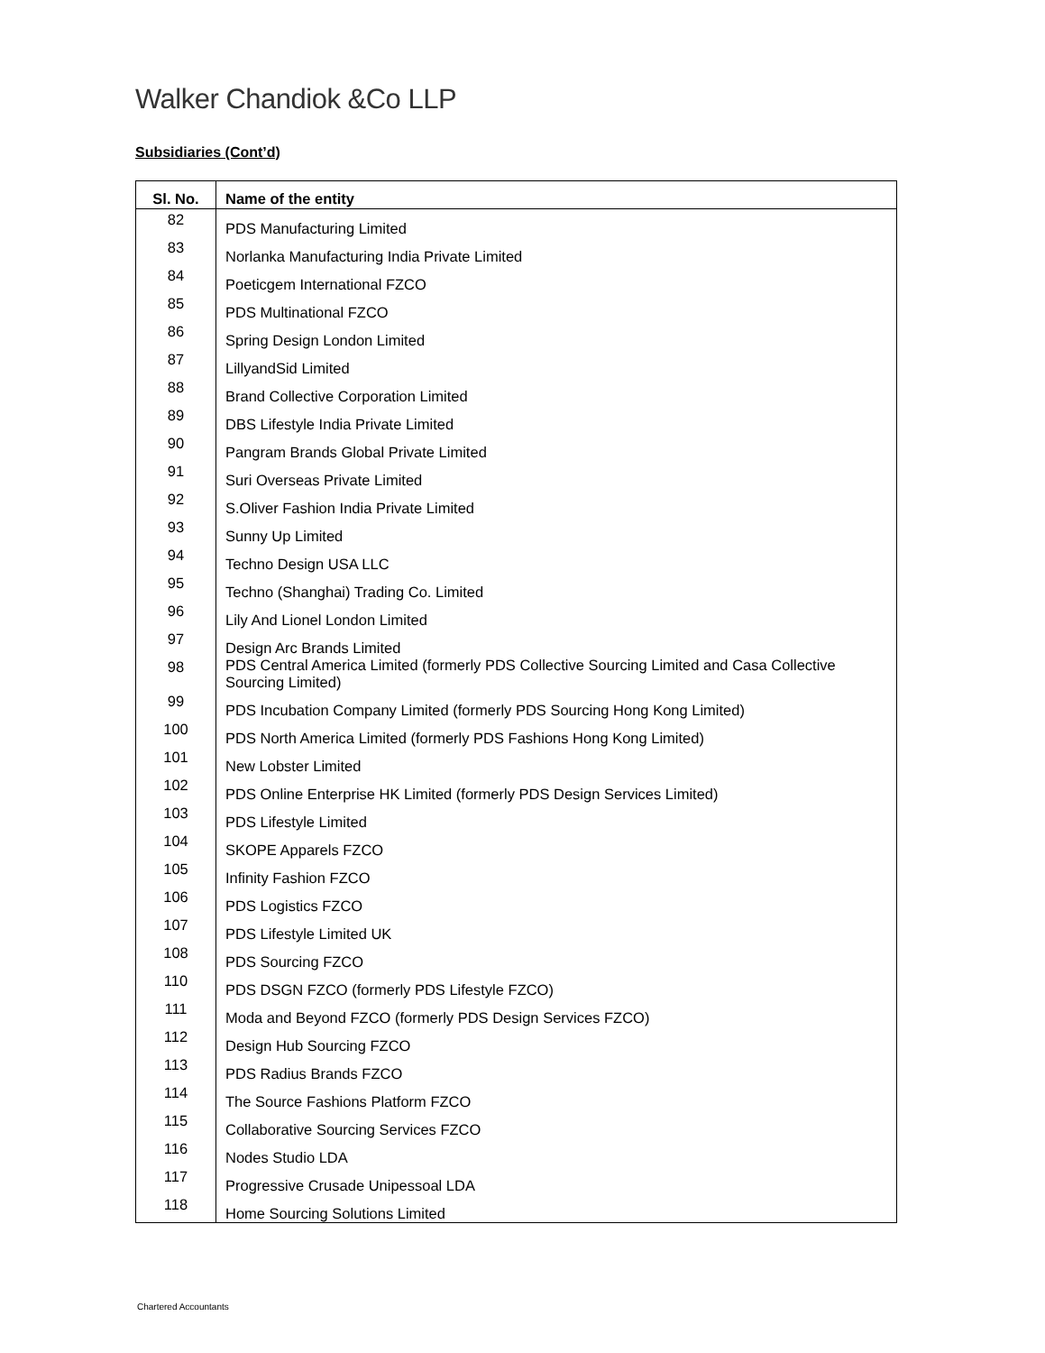Walker Chandiok &Co LLP
Subsidiaries (Cont’d)
| Sl. No. | Name of the entity |
| --- | --- |
| 82 | PDS Manufacturing Limited |
| 83 | Norlanka Manufacturing India Private Limited |
| 84 | Poeticgem International FZCO |
| 85 | PDS Multinational FZCO |
| 86 | Spring Design London Limited |
| 87 | LillyandSid Limited |
| 88 | Brand Collective Corporation Limited |
| 89 | DBS Lifestyle India Private Limited |
| 90 | Pangram Brands Global Private Limited |
| 91 | Suri Overseas Private Limited |
| 92 | S.Oliver Fashion India Private Limited |
| 93 | Sunny Up Limited |
| 94 | Techno Design USA LLC |
| 95 | Techno (Shanghai) Trading Co. Limited |
| 96 | Lily And Lionel London Limited |
| 97 | Design Arc Brands Limited |
| 98 | PDS Central America Limited (formerly PDS Collective Sourcing Limited and Casa Collective Sourcing Limited) |
| 99 | PDS Incubation Company Limited (formerly PDS Sourcing Hong Kong Limited) |
| 100 | PDS North America Limited (formerly PDS Fashions Hong Kong Limited) |
| 101 | New Lobster Limited |
| 102 | PDS Online Enterprise HK Limited (formerly PDS Design Services Limited) |
| 103 | PDS Lifestyle Limited |
| 104 | SKOPE Apparels FZCO |
| 105 | Infinity Fashion FZCO |
| 106 | PDS Logistics FZCO |
| 107 | PDS Lifestyle Limited UK |
| 108 | PDS Sourcing FZCO |
| 110 | PDS DSGN FZCO (formerly PDS Lifestyle FZCO) |
| 111 | Moda and Beyond FZCO (formerly PDS Design Services FZCO) |
| 112 | Design Hub Sourcing FZCO |
| 113 | PDS Radius Brands FZCO |
| 114 | The Source Fashions Platform FZCO |
| 115 | Collaborative Sourcing Services FZCO |
| 116 | Nodes Studio LDA |
| 117 | Progressive Crusade Unipessoal LDA |
| 118 | Home Sourcing Solutions Limited |
Chartered Accountants